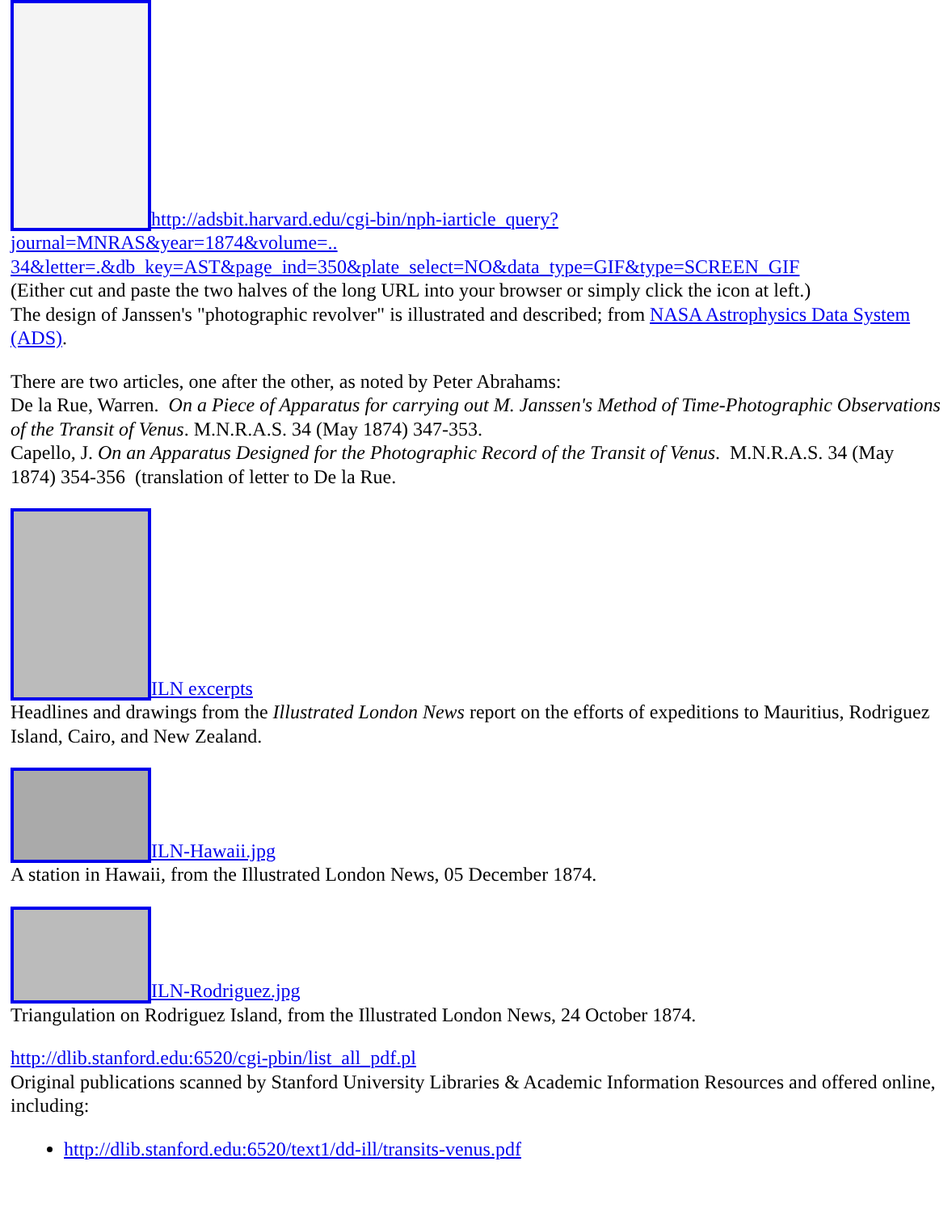http://adsbit.harvard.edu/cgi-bin/nph-iarticle_query?
journal=MNRAS&year=1874&volume=..
34&letter=.&db_key=AST&page_ind=350&plate_select=NO&data_type=GIF&type=SCREEN_GIF
(Either cut and paste the two halves of the long URL into your browser or simply click the icon at left.)
The design of Janssen's "photographic revolver" is illustrated and described; from NASA Astrophysics Data System (ADS).
There are two articles, one after the other, as noted by Peter Abrahams:
De la Rue, Warren. On a Piece of Apparatus for carrying out M. Janssen's Method of Time-Photographic Observations of the Transit of Venus. M.N.R.A.S. 34 (May 1874) 347-353.
Capello, J. On an Apparatus Designed for the Photographic Record of the Transit of Venus. M.N.R.A.S. 34 (May 1874) 354-356 (translation of letter to De la Rue.
ILN excerpts
Headlines and drawings from the Illustrated London News report on the efforts of expeditions to Mauritius, Rodriguez Island, Cairo, and New Zealand.
ILN-Hawaii.jpg
A station in Hawaii, from the Illustrated London News, 05 December 1874.
ILN-Rodriguez.jpg
Triangulation on Rodriguez Island, from the Illustrated London News, 24 October 1874.
http://dlib.stanford.edu:6520/cgi-pbin/list_all_pdf.pl
Original publications scanned by Stanford University Libraries & Academic Information Resources and offered online, including:
http://dlib.stanford.edu:6520/text1/dd-ill/transits-venus.pdf